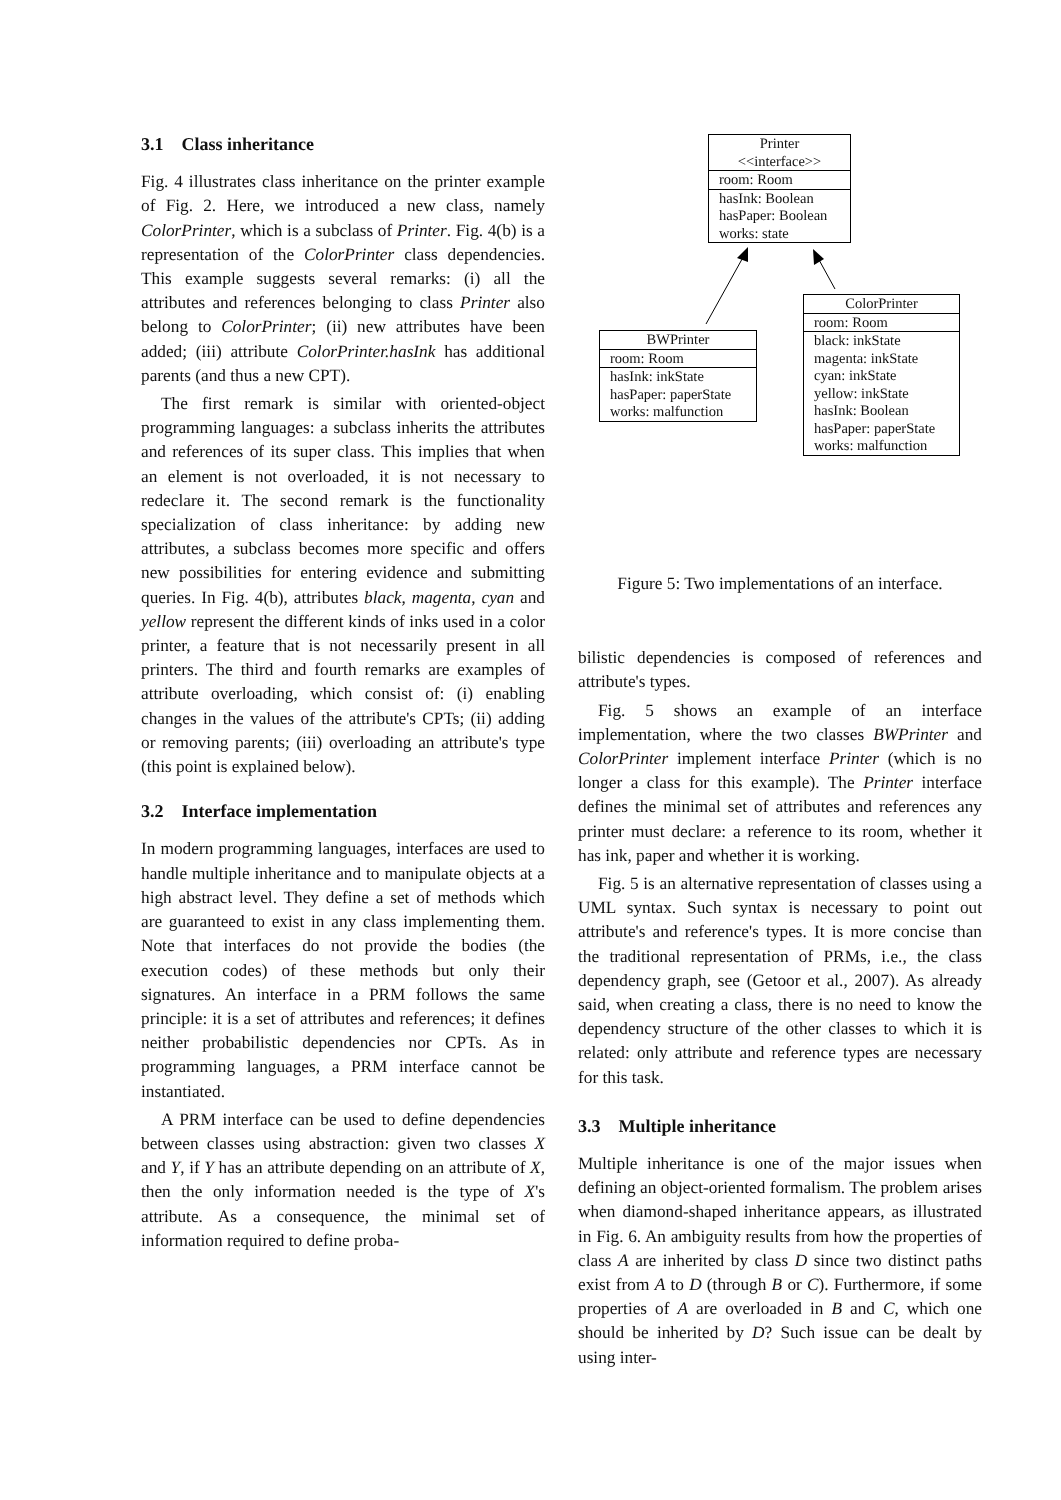3.1 Class inheritance
Fig. 4 illustrates class inheritance on the printer example of Fig. 2. Here, we introduced a new class, namely ColorPrinter, which is a subclass of Printer. Fig. 4(b) is a representation of the ColorPrinter class dependencies. This example suggests several remarks: (i) all the attributes and references belonging to class Printer also belong to ColorPrinter; (ii) new attributes have been added; (iii) attribute ColorPrinter.hasInk has additional parents (and thus a new CPT).
The first remark is similar with oriented-object programming languages: a subclass inherits the attributes and references of its super class. This implies that when an element is not overloaded, it is not necessary to redeclare it. The second remark is the functionality specialization of class inheritance: by adding new attributes, a subclass becomes more specific and offers new possibilities for entering evidence and submitting queries. In Fig. 4(b), attributes black, magenta, cyan and yellow represent the different kinds of inks used in a color printer, a feature that is not necessarily present in all printers. The third and fourth remarks are examples of attribute overloading, which consist of: (i) enabling changes in the values of the attribute's CPTs; (ii) adding or removing parents; (iii) overloading an attribute's type (this point is explained below).
3.2 Interface implementation
In modern programming languages, interfaces are used to handle multiple inheritance and to manipulate objects at a high abstract level. They define a set of methods which are guaranteed to exist in any class implementing them. Note that interfaces do not provide the bodies (the execution codes) of these methods but only their signatures. An interface in a PRM follows the same principle: it is a set of attributes and references; it defines neither probabilistic dependencies nor CPTs. As in programming languages, a PRM interface cannot be instantiated.
A PRM interface can be used to define dependencies between classes using abstraction: given two classes X and Y, if Y has an attribute depending on an attribute of X, then the only information needed is the type of X's attribute. As a consequence, the minimal set of information required to define proba-
Printer
<<interface>>
room: Room
hasInk: Boolean
hasPaper: Boolean
works: state
BWPrinter
room: Room
hasInk: inkState
hasPaper: paperState
works: malfunction
ColorPrinter
room: Room
black: inkState
magenta: inkState
cyan: inkState
yellow: inkState
hasInk: Boolean
hasPaper: paperState
works: malfunction
Figure 5: Two implementations of an interface.
bilistic dependencies is composed of references and attribute's types.
Fig. 5 shows an example of an interface implementation, where the two classes BWPrinter and ColorPrinter implement interface Printer (which is no longer a class for this example). The Printer interface defines the minimal set of attributes and references any printer must declare: a reference to its room, whether it has ink, paper and whether it is working.
Fig. 5 is an alternative representation of classes using a UML syntax. Such syntax is necessary to point out attribute's and reference's types. It is more concise than the traditional representation of PRMs, i.e., the class dependency graph, see (Getoor et al., 2007). As already said, when creating a class, there is no need to know the dependency structure of the other classes to which it is related: only attribute and reference types are necessary for this task.
3.3 Multiple inheritance
Multiple inheritance is one of the major issues when defining an object-oriented formalism. The problem arises when diamond-shaped inheritance appears, as illustrated in Fig. 6. An ambiguity results from how the properties of class A are inherited by class D since two distinct paths exist from A to D (through B or C). Furthermore, if some properties of A are overloaded in B and C, which one should be inherited by D? Such issue can be dealt by using inter-